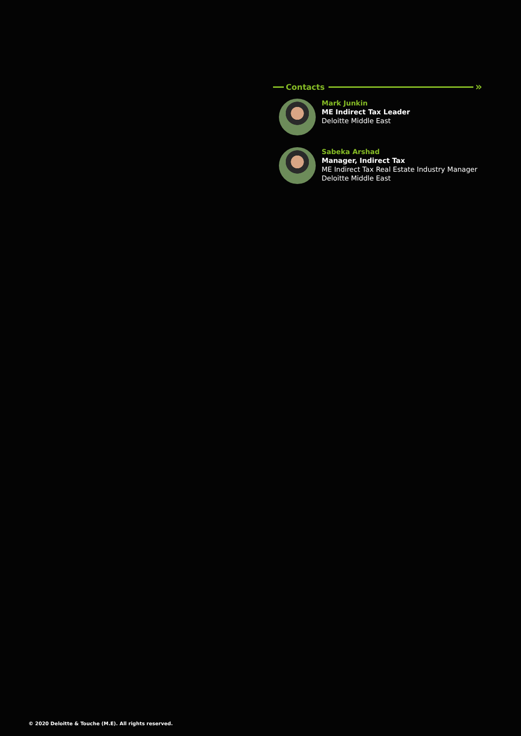Contacts
»
Mark Junkin
ME Indirect Tax Leader
Deloitte Middle East
Sabeka Arshad
Manager, Indirect Tax
ME Indirect Tax Real Estate Industry Manager
Deloitte Middle East
© 2020 Deloitte & Touche (M.E). All rights reserved.